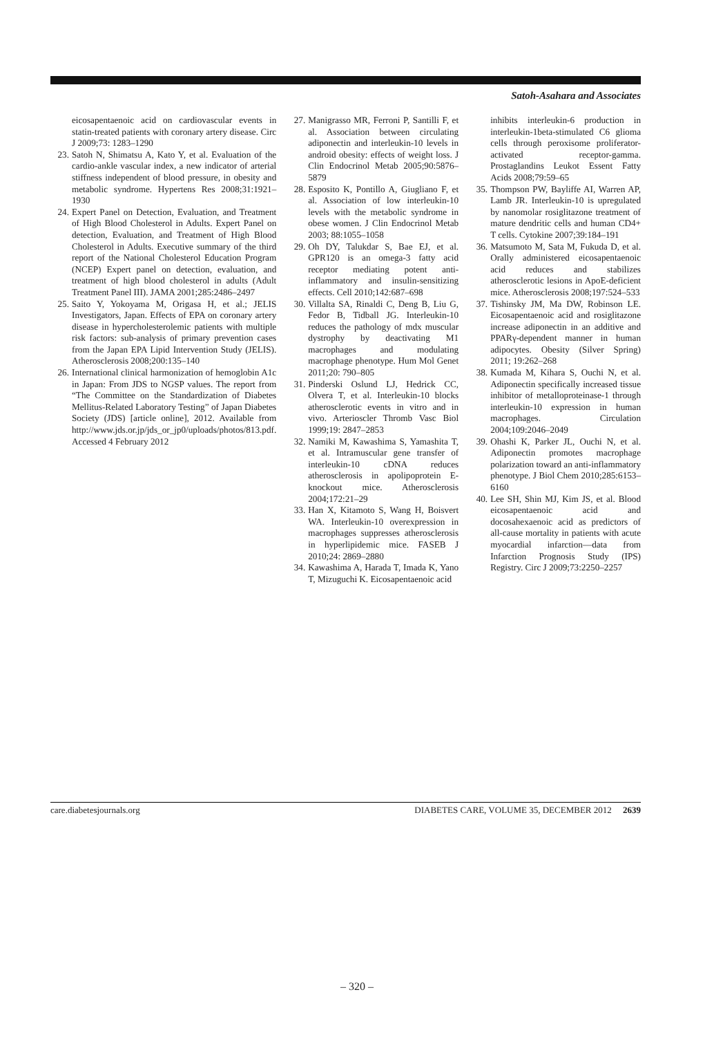Satoh-Asahara and Associates
eicosapentaenoic acid on cardiovascular events in statin-treated patients with coronary artery disease. Circ J 2009;73: 1283–1290
23. Satoh N, Shimatsu A, Kato Y, et al. Evaluation of the cardio-ankle vascular index, a new indicator of arterial stiffness independent of blood pressure, in obesity and metabolic syndrome. Hypertens Res 2008;31:1921–1930
24. Expert Panel on Detection, Evaluation, and Treatment of High Blood Cholesterol in Adults. Expert Panel on detection, Evaluation, and Treatment of High Blood Cholesterol in Adults. Executive summary of the third report of the National Cholesterol Education Program (NCEP) Expert panel on detection, evaluation, and treatment of high blood cholesterol in adults (Adult Treatment Panel III). JAMA 2001;285:2486–2497
25. Saito Y, Yokoyama M, Origasa H, et al.; JELIS Investigators, Japan. Effects of EPA on coronary artery disease in hypercholesterolemic patients with multiple risk factors: sub-analysis of primary prevention cases from the Japan EPA Lipid Intervention Study (JELIS). Atherosclerosis 2008;200:135–140
26. International clinical harmonization of hemoglobin A1c in Japan: From JDS to NGSP values. The report from “The Committee on the Standardization of Diabetes Mellitus-Related Laboratory Testing” of Japan Diabetes Society (JDS) [article online], 2012. Available from http://www.jds.or.jp/jds_or_jp0/uploads/photos/813.pdf. Accessed 4 February 2012
27. Manigrasso MR, Ferroni P, Santilli F, et al. Association between circulating adiponectin and interleukin-10 levels in android obesity: effects of weight loss. J Clin Endocrinol Metab 2005;90:5876–5879
28. Esposito K, Pontillo A, Giugliano F, et al. Association of low interleukin-10 levels with the metabolic syndrome in obese women. J Clin Endocrinol Metab 2003; 88:1055–1058
29. Oh DY, Talukdar S, Bae EJ, et al. GPR120 is an omega-3 fatty acid receptor mediating potent anti-inflammatory and insulin-sensitizing effects. Cell 2010;142:687–698
30. Villalta SA, Rinaldi C, Deng B, Liu G, Fedor B, Tidball JG. Interleukin-10 reduces the pathology of mdx muscular dystrophy by deactivating M1 macrophages and modulating macrophage phenotype. Hum Mol Genet 2011;20: 790–805
31. Pinderski Oslund LJ, Hedrick CC, Olvera T, et al. Interleukin-10 blocks atherosclerotic events in vitro and in vivo. Arterioscler Thromb Vasc Biol 1999;19: 2847–2853
32. Namiki M, Kawashima S, Yamashita T, et al. Intramuscular gene transfer of interleukin-10 cDNA reduces atherosclerosis in apolipoprotein E-knockout mice. Atherosclerosis 2004;172:21–29
33. Han X, Kitamoto S, Wang H, Boisvert WA. Interleukin-10 overexpression in macrophages suppresses atherosclerosis in hyperlipidemic mice. FASEB J 2010;24: 2869–2880
34. Kawashima A, Harada T, Imada K, Yano T, Mizuguchi K. Eicosapentaenoic acid
inhibits interleukin-6 production in interleukin-1beta-stimulated C6 glioma cells through peroxisome proliferator-activated receptor-gamma. Prostaglandins Leukot Essent Fatty Acids 2008;79:59–65
35. Thompson PW, Bayliffe AI, Warren AP, Lamb JR. Interleukin-10 is upregulated by nanomolar rosiglitazone treatment of mature dendritic cells and human CD4+ T cells. Cytokine 2007;39:184–191
36. Matsumoto M, Sata M, Fukuda D, et al. Orally administered eicosapentaenoic acid reduces and stabilizes atherosclerotic lesions in ApoE-deficient mice. Atherosclerosis 2008;197:524–533
37. Tishinsky JM, Ma DW, Robinson LE. Eicosapentaenoic acid and rosiglitazone increase adiponectin in an additive and PPARγ-dependent manner in human adipocytes. Obesity (Silver Spring) 2011; 19:262–268
38. Kumada M, Kihara S, Ouchi N, et al. Adiponectin specifically increased tissue inhibitor of metalloproteinase-1 through interleukin-10 expression in human macrophages. Circulation 2004;109:2046–2049
39. Ohashi K, Parker JL, Ouchi N, et al. Adiponectin promotes macrophage polarization toward an anti-inflammatory phenotype. J Biol Chem 2010;285:6153–6160
40. Lee SH, Shin MJ, Kim JS, et al. Blood eicosapentaenoic acid and docosahexaenoic acid as predictors of all-cause mortality in patients with acute myocardial infarction—data from Infarction Prognosis Study (IPS) Registry. Circ J 2009;73:2250–2257
care.diabetesjournals.org DIABETES CARE, VOLUME 35, DECEMBER 2012 2639
– 320 –